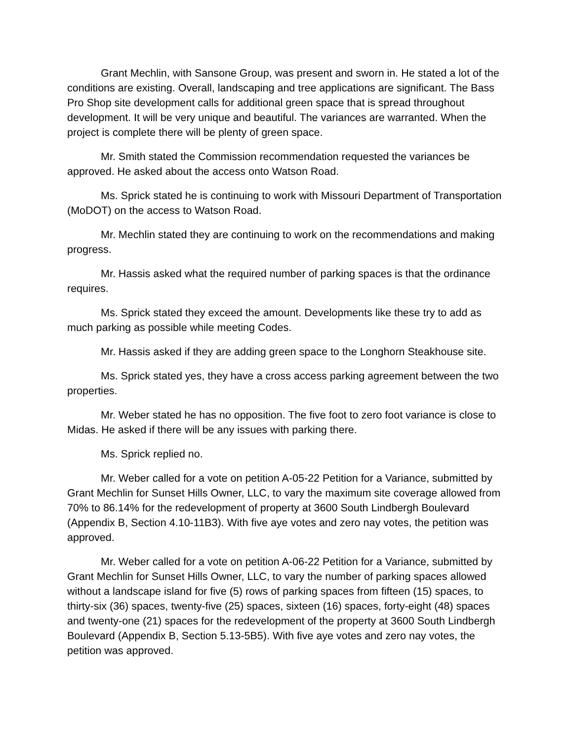Grant Mechlin, with Sansone Group, was present and sworn in. He stated a lot of the conditions are existing. Overall, landscaping and tree applications are significant. The Bass Pro Shop site development calls for additional green space that is spread throughout development. It will be very unique and beautiful. The variances are warranted. When the project is complete there will be plenty of green space.
Mr. Smith stated the Commission recommendation requested the variances be approved. He asked about the access onto Watson Road.
Ms. Sprick stated he is continuing to work with Missouri Department of Transportation (MoDOT) on the access to Watson Road.
Mr. Mechlin stated they are continuing to work on the recommendations and making progress.
Mr. Hassis asked what the required number of parking spaces is that the ordinance requires.
Ms. Sprick stated they exceed the amount. Developments like these try to add as much parking as possible while meeting Codes.
Mr. Hassis asked if they are adding green space to the Longhorn Steakhouse site.
Ms. Sprick stated yes, they have a cross access parking agreement between the two properties.
Mr. Weber stated he has no opposition. The five foot to zero foot variance is close to Midas. He asked if there will be any issues with parking there.
Ms. Sprick replied no.
Mr. Weber called for a vote on petition A-05-22 Petition for a Variance, submitted by Grant Mechlin for Sunset Hills Owner, LLC, to vary the maximum site coverage allowed from 70% to 86.14% for the redevelopment of property at 3600 South Lindbergh Boulevard (Appendix B, Section 4.10-11B3). With five aye votes and zero nay votes, the petition was approved.
Mr. Weber called for a vote on petition A-06-22 Petition for a Variance, submitted by Grant Mechlin for Sunset Hills Owner, LLC, to vary the number of parking spaces allowed without a landscape island for five (5) rows of parking spaces from fifteen (15) spaces, to thirty-six (36) spaces, twenty-five (25) spaces, sixteen (16) spaces, forty-eight (48) spaces and twenty-one (21) spaces for the redevelopment of the property at 3600 South Lindbergh Boulevard (Appendix B, Section 5.13-5B5). With five aye votes and zero nay votes, the petition was approved.